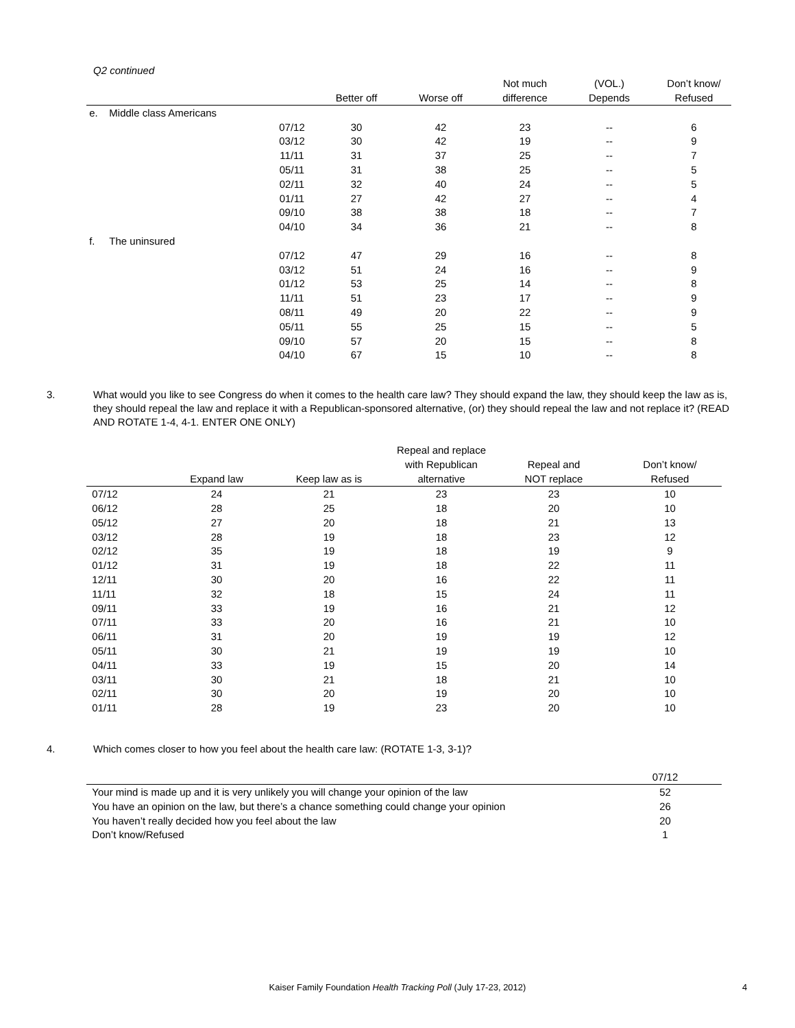Q2 continued
| | | Better off | Worse off | Not much difference | (VOL.) Depends | Don’t know/ Refused |
| --- | --- | --- | --- | --- | --- | --- |
| e. Middle class Americans | | | | | | |
| | 07/12 | 30 | 42 | 23 | -- | 6 |
| | 03/12 | 30 | 42 | 19 | -- | 9 |
| | 11/11 | 31 | 37 | 25 | -- | 7 |
| | 05/11 | 31 | 38 | 25 | -- | 5 |
| | 02/11 | 32 | 40 | 24 | -- | 5 |
| | 01/11 | 27 | 42 | 27 | -- | 4 |
| | 09/10 | 38 | 38 | 18 | -- | 7 |
| | 04/10 | 34 | 36 | 21 | -- | 8 |
| f. The uninsured | | | | | | |
| | 07/12 | 47 | 29 | 16 | -- | 8 |
| | 03/12 | 51 | 24 | 16 | -- | 9 |
| | 01/12 | 53 | 25 | 14 | -- | 8 |
| | 11/11 | 51 | 23 | 17 | -- | 9 |
| | 08/11 | 49 | 20 | 22 | -- | 9 |
| | 05/11 | 55 | 25 | 15 | -- | 5 |
| | 09/10 | 57 | 20 | 15 | -- | 8 |
| | 04/10 | 67 | 15 | 10 | -- | 8 |
3. What would you like to see Congress do when it comes to the health care law? They should expand the law, they should keep the law as is, they should repeal the law and replace it with a Republican-sponsored alternative, (or) they should repeal the law and not replace it? (READ AND ROTATE 1-4, 4-1. ENTER ONE ONLY)
| | Expand law | Keep law as is | Repeal and replace with Republican alternative | Repeal and NOT replace | Don’t know/ Refused |
| --- | --- | --- | --- | --- | --- |
| 07/12 | 24 | 21 | 23 | 23 | 10 |
| 06/12 | 28 | 25 | 18 | 20 | 10 |
| 05/12 | 27 | 20 | 18 | 21 | 13 |
| 03/12 | 28 | 19 | 18 | 23 | 12 |
| 02/12 | 35 | 19 | 18 | 19 | 9 |
| 01/12 | 31 | 19 | 18 | 22 | 11 |
| 12/11 | 30 | 20 | 16 | 22 | 11 |
| 11/11 | 32 | 18 | 15 | 24 | 11 |
| 09/11 | 33 | 19 | 16 | 21 | 12 |
| 07/11 | 33 | 20 | 16 | 21 | 10 |
| 06/11 | 31 | 20 | 19 | 19 | 12 |
| 05/11 | 30 | 21 | 19 | 19 | 10 |
| 04/11 | 33 | 19 | 15 | 20 | 14 |
| 03/11 | 30 | 21 | 18 | 21 | 10 |
| 02/11 | 30 | 20 | 19 | 20 | 10 |
| 01/11 | 28 | 19 | 23 | 20 | 10 |
4. Which comes closer to how you feel about the health care law: (ROTATE 1-3, 3-1)?
| | 07/12 |
| --- | --- |
| Your mind is made up and it is very unlikely you will change your opinion of the law | 52 |
| You have an opinion on the law, but there’s a chance something could change your opinion | 26 |
| You haven’t really decided how you feel about the law | 20 |
| Don’t know/Refused | 1 |
Kaiser Family Foundation Health Tracking Poll (July 17-23, 2012) 4